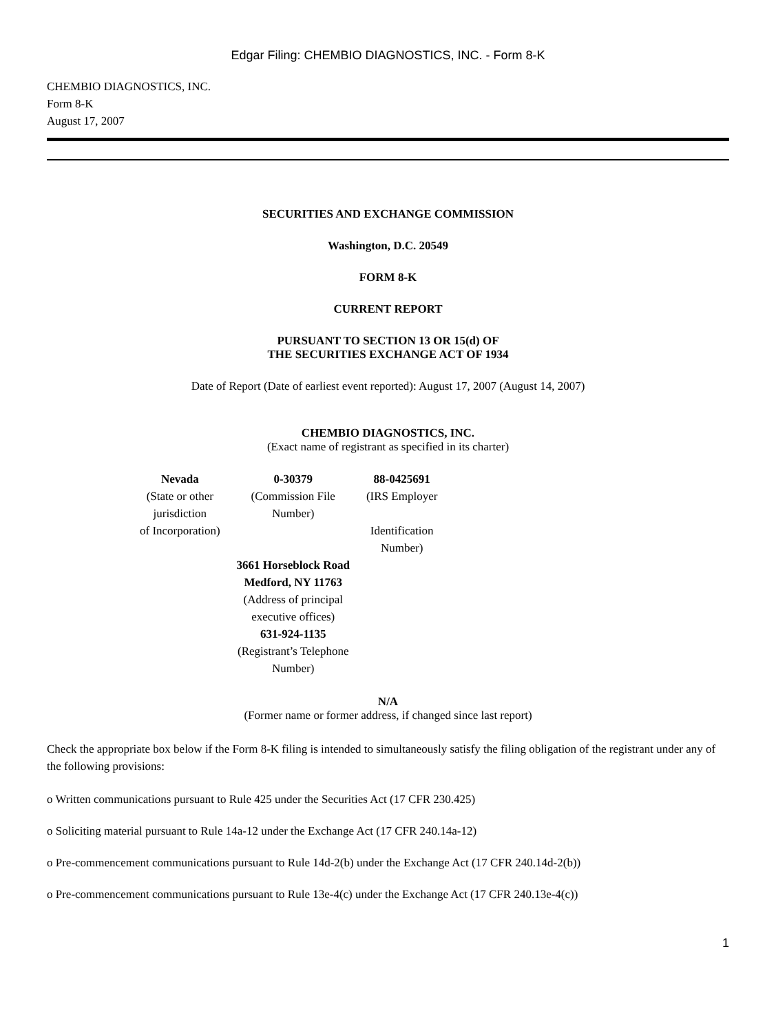Edgar Filing: CHEMBIO DIAGNOSTICS, INC. - Form 8-K
CHEMBIO DIAGNOSTICS, INC.
Form 8-K
August 17, 2007
SECURITIES AND EXCHANGE COMMISSION
Washington, D.C. 20549
FORM 8-K
CURRENT REPORT
PURSUANT TO SECTION 13 OR 15(d) OF
THE SECURITIES EXCHANGE ACT OF 1934
Date of Report (Date of earliest event reported): August 17, 2007 (August 14, 2007)
CHEMBIO DIAGNOSTICS, INC.
(Exact name of registrant as specified in its charter)
| Nevada (State or other jurisdiction of Incorporation) | 0-30379 (Commission File Number) | 88-0425691 (IRS Employer Identification Number) |
| | 3661 Horseblock Road Medford, NY 11763 (Address of principal executive offices) 631-924-1135 (Registrant’s Telephone Number) | |
N/A
(Former name or former address, if changed since last report)
Check the appropriate box below if the Form 8-K filing is intended to simultaneously satisfy the filing obligation of the registrant under any of the following provisions:
o Written communications pursuant to Rule 425 under the Securities Act (17 CFR 230.425)
o Soliciting material pursuant to Rule 14a-12 under the Exchange Act (17 CFR 240.14a-12)
o Pre-commencement communications pursuant to Rule 14d-2(b) under the Exchange Act (17 CFR 240.14d-2(b))
o Pre-commencement communications pursuant to Rule 13e-4(c) under the Exchange Act (17 CFR 240.13e-4(c))
1